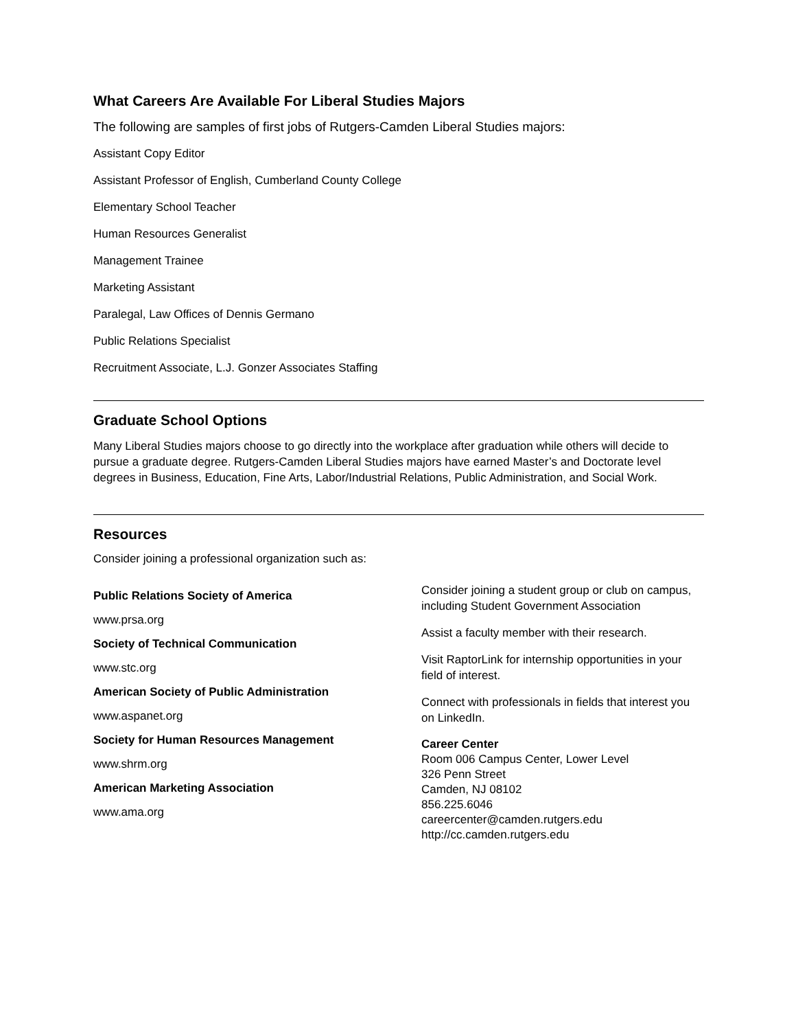What Careers Are Available For Liberal Studies Majors
The following are samples of first jobs of Rutgers-Camden Liberal Studies majors:
Assistant Copy Editor
Assistant Professor of English, Cumberland County College
Elementary School Teacher
Human Resources Generalist
Management Trainee
Marketing Assistant
Paralegal, Law Offices of Dennis Germano
Public Relations Specialist
Recruitment Associate, L.J. Gonzer Associates Staffing
Graduate School Options
Many Liberal Studies majors choose to go directly into the workplace after graduation while others will decide to pursue a graduate degree. Rutgers-Camden Liberal Studies majors have earned Master’s and Doctorate level degrees in Business, Education, Fine Arts, Labor/Industrial Relations, Public Administration, and Social Work.
Resources
Consider joining a professional organization such as:
Public Relations Society of America
www.prsa.org
Society of Technical Communication
www.stc.org
American Society of Public Administration
www.aspanet.org
Society for Human Resources Management
www.shrm.org
American Marketing Association
www.ama.org
Consider joining a student group or club on campus, including Student Government Association
Assist a faculty member with their research.
Visit RaptorLink for internship opportunities in your field of interest.
Connect with professionals in fields that interest you on LinkedIn.
Career Center
Room 006 Campus Center, Lower Level
326 Penn Street
Camden, NJ 08102
856.225.6046
careercenter@camden.rutgers.edu
http://cc.camden.rutgers.edu